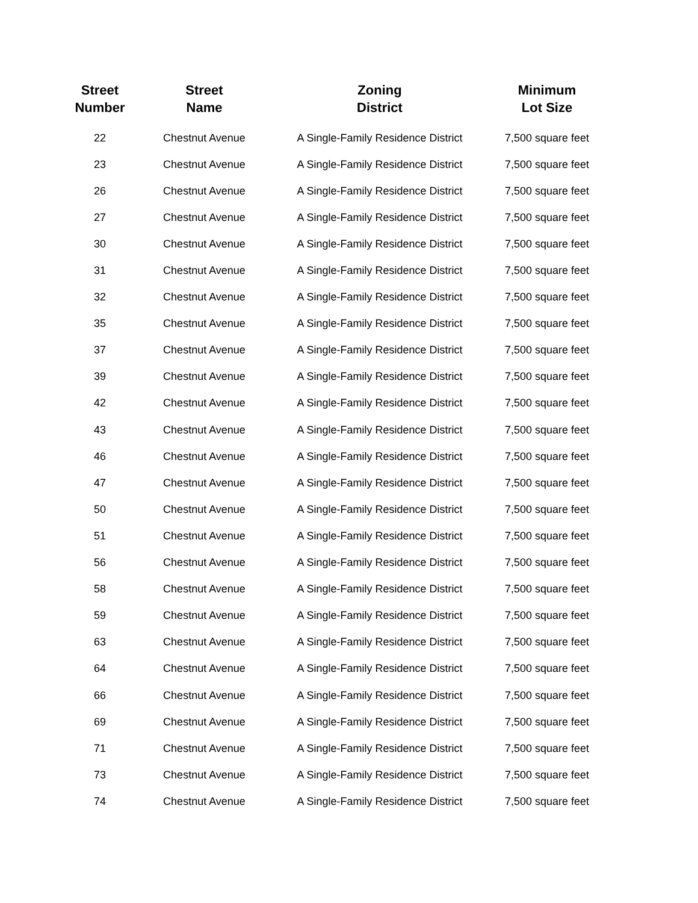| Street Number | Street Name | Zoning District | Minimum Lot Size |
| --- | --- | --- | --- |
| 22 | Chestnut Avenue | A Single-Family Residence District | 7,500 square feet |
| 23 | Chestnut Avenue | A Single-Family Residence District | 7,500 square feet |
| 26 | Chestnut Avenue | A Single-Family Residence District | 7,500 square feet |
| 27 | Chestnut Avenue | A Single-Family Residence District | 7,500 square feet |
| 30 | Chestnut Avenue | A Single-Family Residence District | 7,500 square feet |
| 31 | Chestnut Avenue | A Single-Family Residence District | 7,500 square feet |
| 32 | Chestnut Avenue | A Single-Family Residence District | 7,500 square feet |
| 35 | Chestnut Avenue | A Single-Family Residence District | 7,500 square feet |
| 37 | Chestnut Avenue | A Single-Family Residence District | 7,500 square feet |
| 39 | Chestnut Avenue | A Single-Family Residence District | 7,500 square feet |
| 42 | Chestnut Avenue | A Single-Family Residence District | 7,500 square feet |
| 43 | Chestnut Avenue | A Single-Family Residence District | 7,500 square feet |
| 46 | Chestnut Avenue | A Single-Family Residence District | 7,500 square feet |
| 47 | Chestnut Avenue | A Single-Family Residence District | 7,500 square feet |
| 50 | Chestnut Avenue | A Single-Family Residence District | 7,500 square feet |
| 51 | Chestnut Avenue | A Single-Family Residence District | 7,500 square feet |
| 56 | Chestnut Avenue | A Single-Family Residence District | 7,500 square feet |
| 58 | Chestnut Avenue | A Single-Family Residence District | 7,500 square feet |
| 59 | Chestnut Avenue | A Single-Family Residence District | 7,500 square feet |
| 63 | Chestnut Avenue | A Single-Family Residence District | 7,500 square feet |
| 64 | Chestnut Avenue | A Single-Family Residence District | 7,500 square feet |
| 66 | Chestnut Avenue | A Single-Family Residence District | 7,500 square feet |
| 69 | Chestnut Avenue | A Single-Family Residence District | 7,500 square feet |
| 71 | Chestnut Avenue | A Single-Family Residence District | 7,500 square feet |
| 73 | Chestnut Avenue | A Single-Family Residence District | 7,500 square feet |
| 74 | Chestnut Avenue | A Single-Family Residence District | 7,500 square feet |